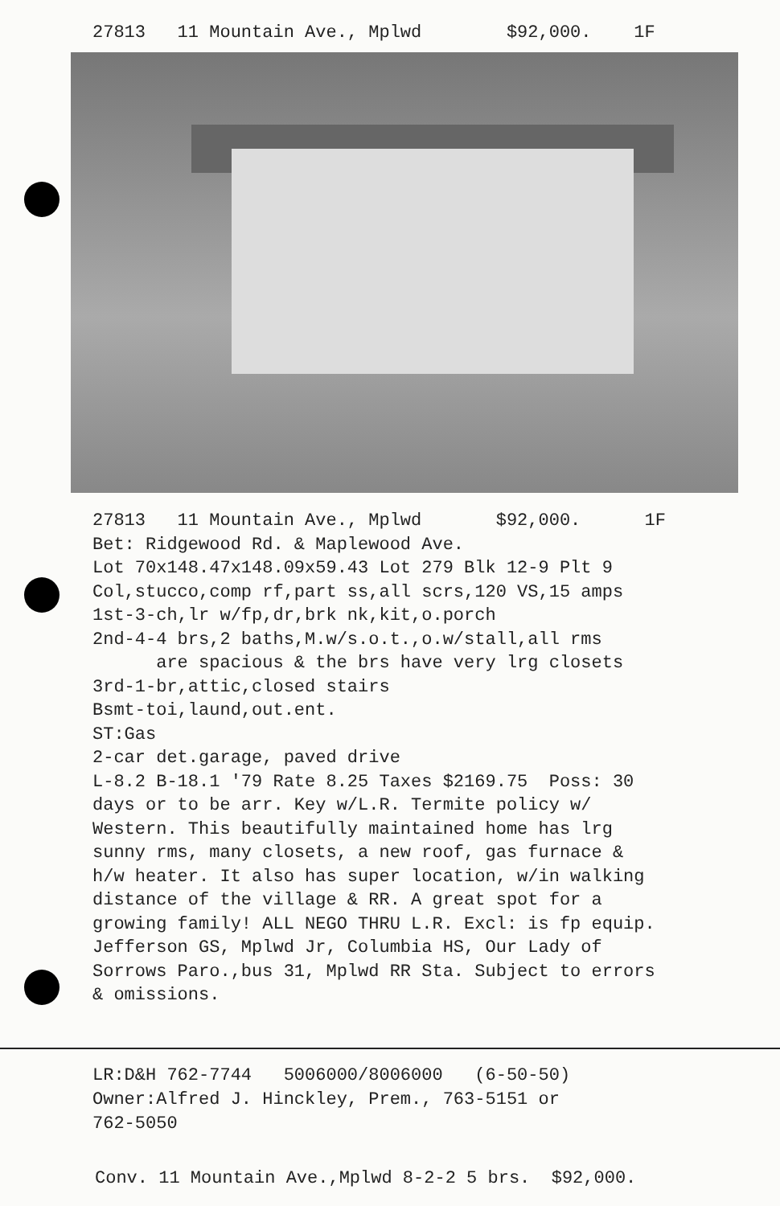27813 11 Mountain Ave., Mplwd $92,000. 1F
27813 11 Mountain Ave., Mplwd $92,000. 1F Bet: Ridgewood Rd. & Maplewood Ave. Lot 70x148.47x148.09x59.43 Lot 279 Blk 12-9 Plt 9 Col,stucco,comp rf,part ss,all scrs,120 VS,15 amps 1st-3-ch,lr w/fp,dr,brk nk,kit,o.porch 2nd-4-4 brs,2 baths,M.w/s.o.t.,o.w/stall,all rms are spacious & the brs have very lrg closets 3rd-1-br,attic,closed stairs Bsmt-toi,laund,out.ent. ST:Gas 2-car det.garage, paved drive L-8.2 B-18.1 '79 Rate 8.25 Taxes $2169.75 Poss: 30 days or to be arr. Key w/L.R. Termite policy w/ Western. This beautifully maintained home has lrg sunny rms, many closets, a new roof, gas furnace & h/w heater. It also has super location, w/in walking distance of the village & RR. A great spot for a growing family! ALL NEGO THRU L.R. Excl: is fp equip. Jefferson GS, Mplwd Jr, Columbia HS, Our Lady of Sorrows Paro.,bus 31, Mplwd RR Sta. Subject to errors & omissions.
LR:D&H 762-7744 5006000/8006000 (6-50-50) Owner:Alfred J. Hinckley, Prem., 763-5151 or 762-5050
Conv. 11 Mountain Ave.,Mplwd 8-2-2 5 brs. $92,000.